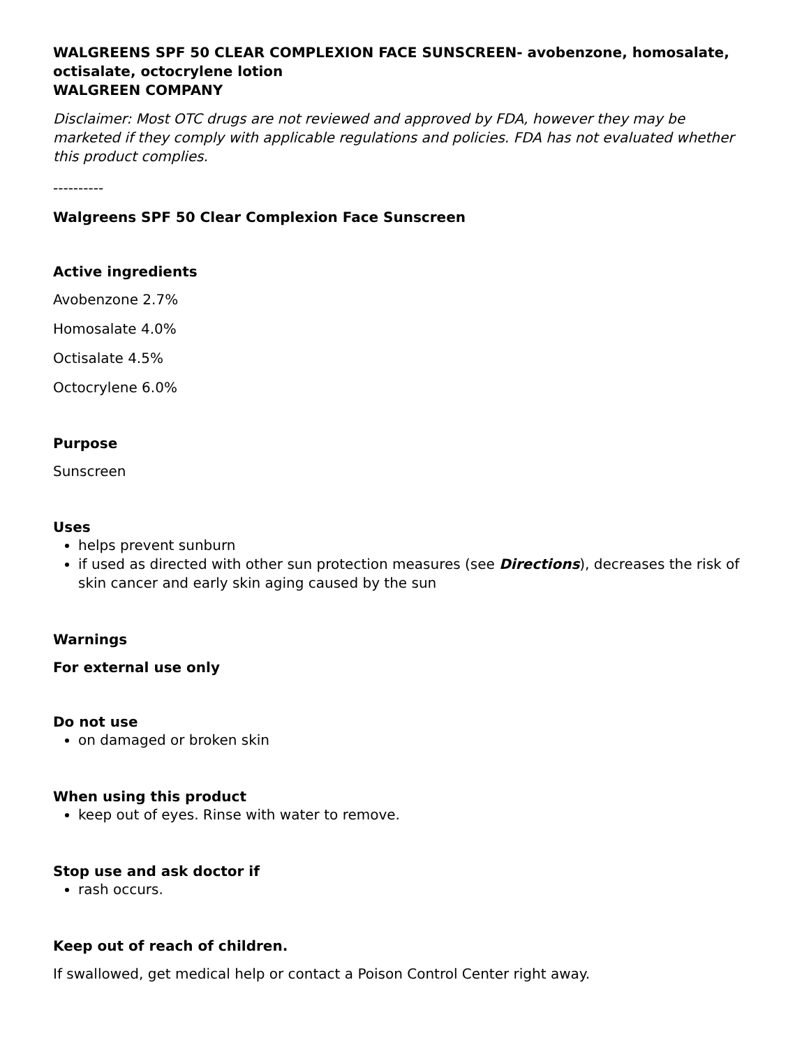WALGREENS SPF 50 CLEAR COMPLEXION FACE SUNSCREEN- avobenzone, homosalate, octisalate, octocrylene lotion
WALGREEN COMPANY
Disclaimer: Most OTC drugs are not reviewed and approved by FDA, however they may be marketed if they comply with applicable regulations and policies. FDA has not evaluated whether this product complies.
----------
Walgreens SPF 50 Clear Complexion Face Sunscreen
Active ingredients
Avobenzone 2.7%
Homosalate 4.0%
Octisalate 4.5%
Octocrylene 6.0%
Purpose
Sunscreen
Uses
helps prevent sunburn
if used as directed with other sun protection measures (see Directions), decreases the risk of skin cancer and early skin aging caused by the sun
Warnings
For external use only
Do not use
on damaged or broken skin
When using this product
keep out of eyes. Rinse with water to remove.
Stop use and ask doctor if
rash occurs.
Keep out of reach of children.
If swallowed, get medical help or contact a Poison Control Center right away.